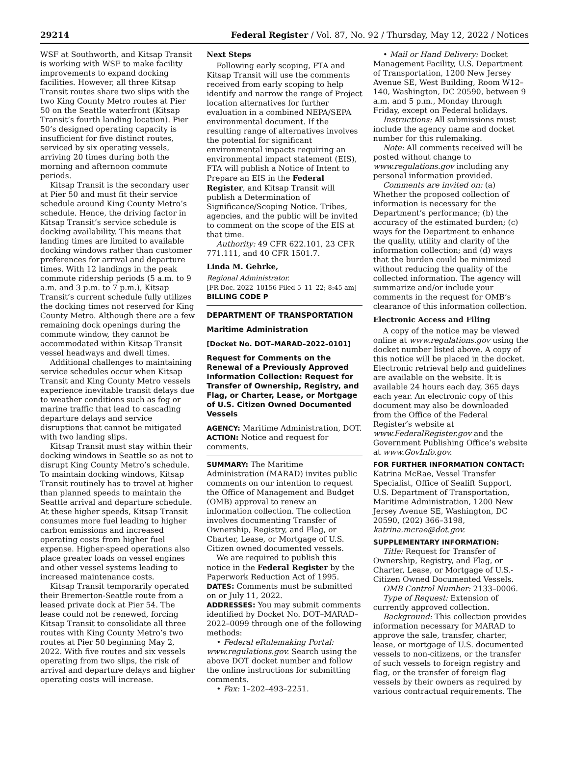29214 Federal Register / Vol. 87, No. 92 / Thursday, May 12, 2022 / Notices
WSF at Southworth, and Kitsap Transit is working with WSF to make facility improvements to expand docking facilities. However, all three Kitsap Transit routes share two slips with the two King County Metro routes at Pier 50 on the Seattle waterfront (Kitsap Transit’s fourth landing location). Pier 50’s designed operating capacity is insufficient for five distinct routes, serviced by six operating vessels, arriving 20 times during both the morning and afternoon commute periods.
Kitsap Transit is the secondary user at Pier 50 and must fit their service schedule around King County Metro’s schedule. Hence, the driving factor in Kitsap Transit’s service schedule is docking availability. This means that landing times are limited to available docking windows rather than customer preferences for arrival and departure times. With 12 landings in the peak commute ridership periods (5 a.m. to 9 a.m. and 3 p.m. to 7 p.m.), Kitsap Transit’s current schedule fully utilizes the docking times not reserved for King County Metro. Although there are a few remaining dock openings during the commute window, they cannot be accommodated within Kitsap Transit vessel headways and dwell times.
Additional challenges to maintaining service schedules occur when Kitsap Transit and King County Metro vessels experience inevitable transit delays due to weather conditions such as fog or marine traffic that lead to cascading departure delays and service disruptions that cannot be mitigated with two landing slips.
Kitsap Transit must stay within their docking windows in Seattle so as not to disrupt King County Metro’s schedule. To maintain docking windows, Kitsap Transit routinely has to travel at higher than planned speeds to maintain the Seattle arrival and departure schedule. At these higher speeds, Kitsap Transit consumes more fuel leading to higher carbon emissions and increased operating costs from higher fuel expense. Higher-speed operations also place greater loads on vessel engines and other vessel systems leading to increased maintenance costs.
Kitsap Transit temporarily operated their Bremerton-Seattle route from a leased private dock at Pier 54. The lease could not be renewed, forcing Kitsap Transit to consolidate all three routes with King County Metro’s two routes at Pier 50 beginning May 2, 2022. With five routes and six vessels operating from two slips, the risk of arrival and departure delays and higher operating costs will increase.
Next Steps
Following early scoping, FTA and Kitsap Transit will use the comments received from early scoping to help identify and narrow the range of Project location alternatives for further evaluation in a combined NEPA/SEPA environmental document. If the resulting range of alternatives involves the potential for significant environmental impacts requiring an environmental impact statement (EIS), FTA will publish a Notice of Intent to Prepare an EIS in the Federal Register, and Kitsap Transit will publish a Determination of Significance/Scoping Notice. Tribes, agencies, and the public will be invited to comment on the scope of the EIS at that time.
Authority: 49 CFR 622.101, 23 CFR 771.111, and 40 CFR 1501.7.
Linda M. Gehrke,
Regional Administrator.
[FR Doc. 2022–10156 Filed 5–11–22; 8:45 am]
BILLING CODE P
DEPARTMENT OF TRANSPORTATION
Maritime Administration
[Docket No. DOT–MARAD–2022–0101]
Request for Comments on the Renewal of a Previously Approved Information Collection: Request for Transfer of Ownership, Registry, and Flag, or Charter, Lease, or Mortgage of U.S. Citizen Owned Documented Vessels
AGENCY: Maritime Administration, DOT.
ACTION: Notice and request for comments.
SUMMARY: The Maritime Administration (MARAD) invites public comments on our intention to request the Office of Management and Budget (OMB) approval to renew an information collection. The collection involves documenting Transfer of Ownership, Registry, and Flag, or Charter, Lease, or Mortgage of U.S. Citizen owned documented vessels.
We are required to publish this notice in the Federal Register by the Paperwork Reduction Act of 1995.
DATES: Comments must be submitted on or July 11, 2022.
ADDRESSES: You may submit comments identified by Docket No. DOT–MARAD–2022–0099 through one of the following methods:
• Federal eRulemaking Portal: www.regulations.gov. Search using the above DOT docket number and follow the online instructions for submitting comments.
• Fax: 1–202–493–2251.
• Mail or Hand Delivery: Docket Management Facility, U.S. Department of Transportation, 1200 New Jersey Avenue SE, West Building, Room W12–140, Washington, DC 20590, between 9 a.m. and 5 p.m., Monday through Friday, except on Federal holidays.
Instructions: All submissions must include the agency name and docket number for this rulemaking.
Note: All comments received will be posted without change to www.regulations.gov including any personal information provided.
Comments are invited on: (a) Whether the proposed collection of information is necessary for the Department’s performance; (b) the accuracy of the estimated burden; (c) ways for the Department to enhance the quality, utility and clarity of the information collection; and (d) ways that the burden could be minimized without reducing the quality of the collected information. The agency will summarize and/or include your comments in the request for OMB’s clearance of this information collection.
Electronic Access and Filing
A copy of the notice may be viewed online at www.regulations.gov using the docket number listed above. A copy of this notice will be placed in the docket. Electronic retrieval help and guidelines are available on the website. It is available 24 hours each day, 365 days each year. An electronic copy of this document may also be downloaded from the Office of the Federal Register’s website at www.FederalRegister.gov and the Government Publishing Office’s website at www.GovInfo.gov.
FOR FURTHER INFORMATION CONTACT: Katrina McRae, Vessel Transfer Specialist, Office of Sealift Support, U.S. Department of Transportation, Maritime Administration, 1200 New Jersey Avenue SE, Washington, DC 20590, (202) 366–3198, katrina.mcrae@dot.gov.
SUPPLEMENTARY INFORMATION:
Title: Request for Transfer of Ownership, Registry, and Flag, or Charter, Lease, or Mortgage of U.S.-Citizen Owned Documented Vessels.
OMB Control Number: 2133–0006.
Type of Request: Extension of currently approved collection.
Background: This collection provides information necessary for MARAD to approve the sale, transfer, charter, lease, or mortgage of U.S. documented vessels to non-citizens, or the transfer of such vessels to foreign registry and flag, or the transfer of foreign flag vessels by their owners as required by various contractual requirements. The